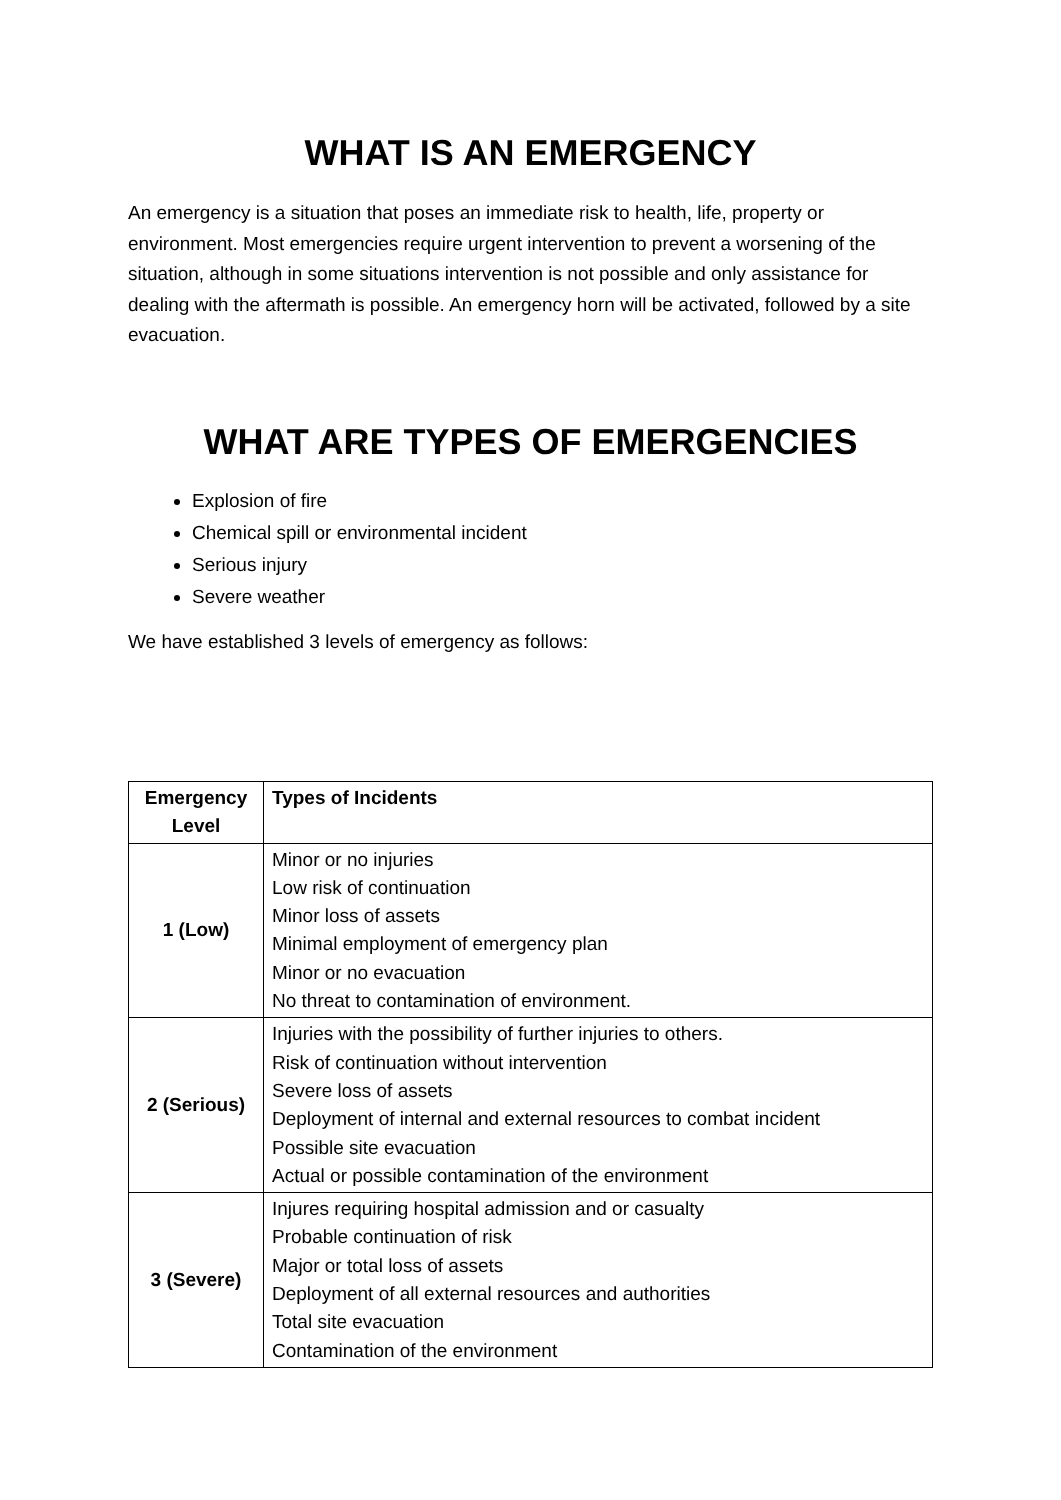WHAT IS AN EMERGENCY
An emergency is a situation that poses an immediate risk to health, life, property or environment. Most emergencies require urgent intervention to prevent a worsening of the situation, although in some situations intervention is not possible and only assistance for dealing with the aftermath is possible. An emergency horn will be activated, followed by a site evacuation.
WHAT ARE TYPES OF EMERGENCIES
Explosion of fire
Chemical spill or environmental incident
Serious injury
Severe weather
We have established 3 levels of emergency as follows:
| Emergency Level | Types of Incidents |
| --- | --- |
| 1 (Low) | Minor or no injuries Low risk of continuation Minor loss of assets Minimal employment of emergency plan Minor or no evacuation No threat to contamination of environment. |
| 2 (Serious) | Injuries with the possibility of further injuries to others. Risk of continuation without intervention Severe loss of assets Deployment of internal and external resources to combat incident Possible site evacuation Actual or possible contamination of the environment |
| 3 (Severe) | Injures requiring hospital admission and or casualty Probable continuation of risk Major or total loss of assets Deployment of all external resources and authorities Total site evacuation Contamination of the environment |